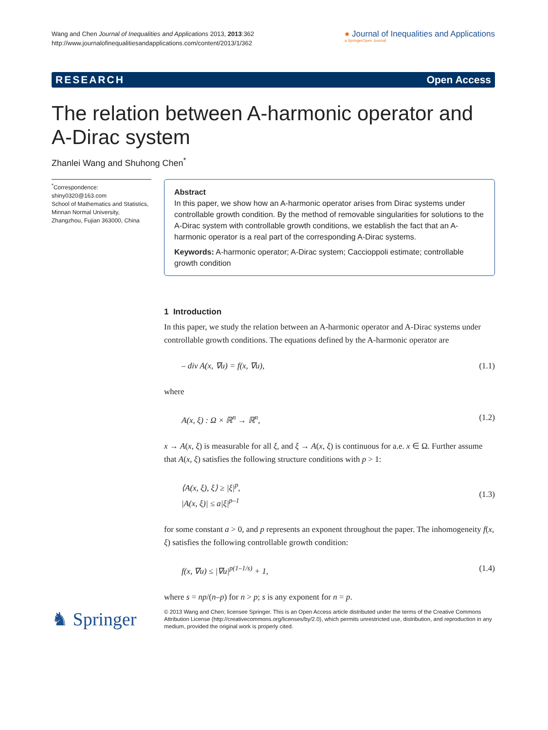Wang and Chen Journal of Inequalities and Applications 2013, 2013:362
http://www.journalofinequalitiesandapplications.com/content/2013/1/362
● Journal of Inequalities and Applications
a SpringerOpen Journal
RESEARCH Open Access
The relation between A-harmonic operator and A-Dirac system
Zhanlei Wang and Shuhong Chen<sup>*</sup>
<sup>*</sup> Correspondence:
shiny0320@163.com
School of Mathematics and Statistics, Minnan Normal University, Zhangzhou, Fujian 363000, China
Abstract
In this paper, we show how an A-harmonic operator arises from Dirac systems under controllable growth condition. By the method of removable singularities for solutions to the A-Dirac system with controllable growth conditions, we establish the fact that an A-harmonic operator is a real part of the corresponding A-Dirac systems.
Keywords: A-harmonic operator; A-Dirac system; Caccioppoli estimate; controllable growth condition
1 Introduction
In this paper, we study the relation between an A-harmonic operator and A-Dirac systems under controllable growth conditions. The equations defined by the A-harmonic operator are
– div A(x, ∇u) = f(x, ∇u), (1.1)
where
A(x, ξ) : Ω × ℝ<sup>n</sup> → ℝ<sup>n</sup>, (1.2)
x → A(x, ξ) is measurable for all ξ, and ξ → A(x, ξ) is continuous for a.e. x ∈ Ω. Further assume that A(x, ξ) satisfies the following structure conditions with p > 1:
⟨A(x, ξ), ξ⟩ ≥ |ξ|<sup>p</sup>,
|A(x, ξ)| ≤ a|ξ|<sup>p–1</sup> (1.3)
for some constant a > 0, and p represents an exponent throughout the paper. The inhomogeneity f(x, ξ) satisfies the following controllable growth condition:
f(x, ∇u) ≤ |∇u|<sup>p(1–1/s)</sup> + 1, (1.4)
where s = np/(n–p) for n > p; s is any exponent for n = p.
♞ Springer
© 2013 Wang and Chen; licensee Springer. This is an Open Access article distributed under the terms of the Creative Commons Attribution License (http://creativecommons.org/licenses/by/2.0), which permits unrestricted use, distribution, and reproduction in any medium, provided the original work is properly cited.